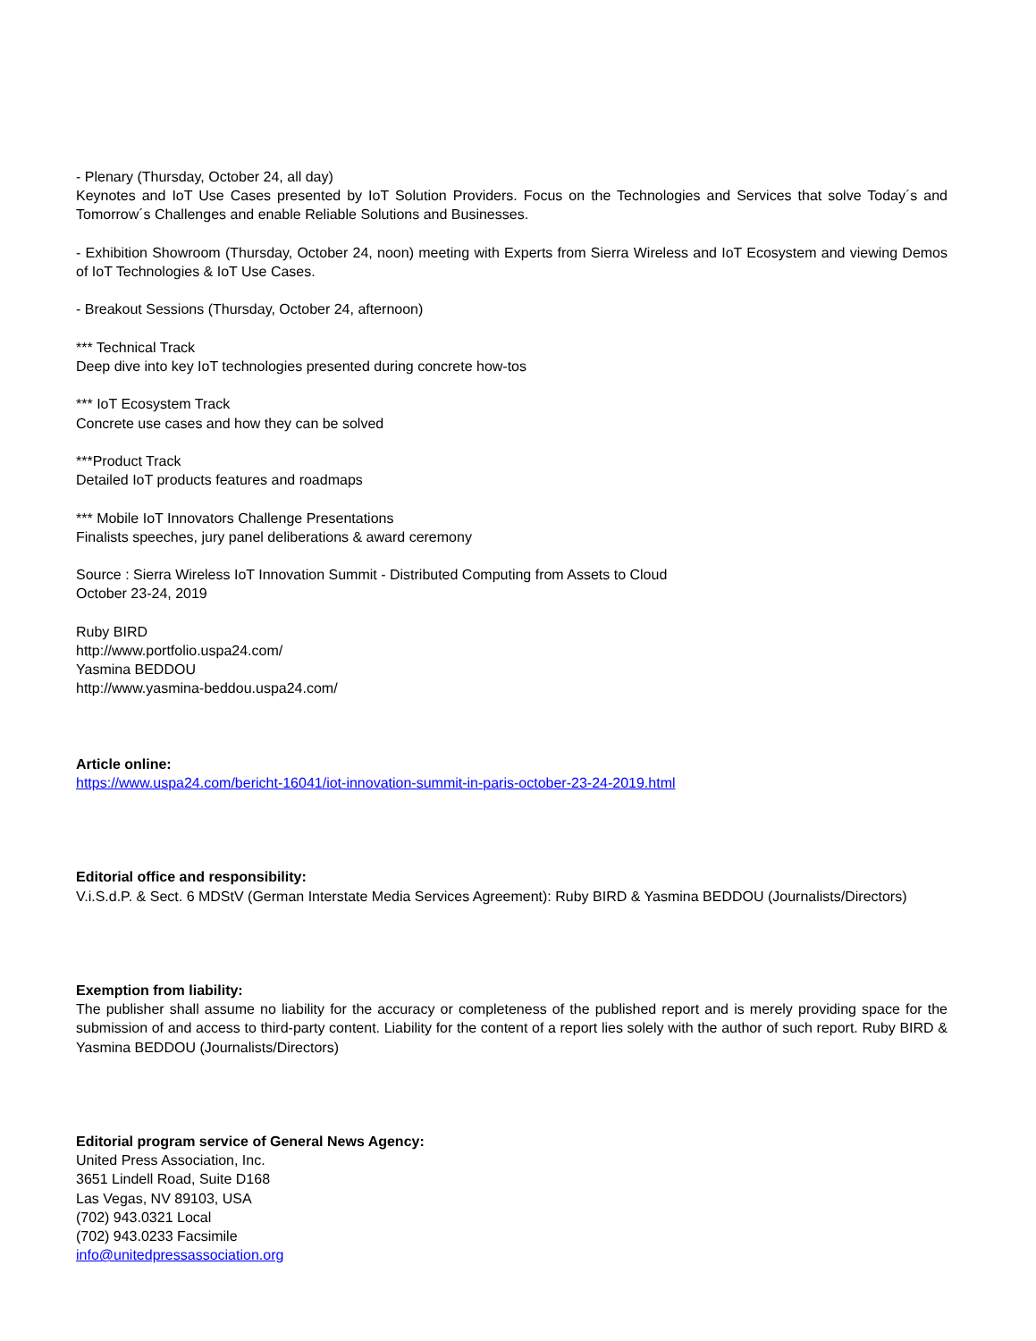- Plenary (Thursday, October 24, all day)
Keynotes and IoT Use Cases presented by IoT Solution Providers. Focus on the Technologies and Services that solve Today´s and Tomorrow´s Challenges and enable Reliable Solutions and Businesses.
- Exhibition Showroom (Thursday, October 24, noon) meeting with Experts from Sierra Wireless and IoT Ecosystem and viewing Demos of IoT Technologies & IoT Use Cases.
- Breakout Sessions (Thursday, October 24, afternoon)
*** Technical Track
Deep dive into key IoT technologies presented during concrete how-tos
*** IoT Ecosystem Track
Concrete use cases and how they can be solved
***Product Track
Detailed IoT products features and roadmaps
*** Mobile IoT Innovators Challenge Presentations
Finalists speeches, jury panel deliberations & award ceremony
Source : Sierra Wireless IoT Innovation Summit - Distributed Computing from Assets to Cloud
October 23-24, 2019
Ruby BIRD
http://www.portfolio.uspa24.com/
Yasmina BEDDOU
http://www.yasmina-beddou.uspa24.com/
Article online:
https://www.uspa24.com/bericht-16041/iot-innovation-summit-in-paris-october-23-24-2019.html
Editorial office and responsibility:
V.i.S.d.P. & Sect. 6 MDStV (German Interstate Media Services Agreement): Ruby BIRD & Yasmina BEDDOU (Journalists/Directors)
Exemption from liability:
The publisher shall assume no liability for the accuracy or completeness of the published report and is merely providing space for the submission of and access to third-party content. Liability for the content of a report lies solely with the author of such report. Ruby BIRD & Yasmina BEDDOU (Journalists/Directors)
Editorial program service of General News Agency:
United Press Association, Inc.
3651 Lindell Road, Suite D168
Las Vegas, NV 89103, USA
(702) 943.0321 Local
(702) 943.0233 Facsimile
info@unitedpressassociation.org